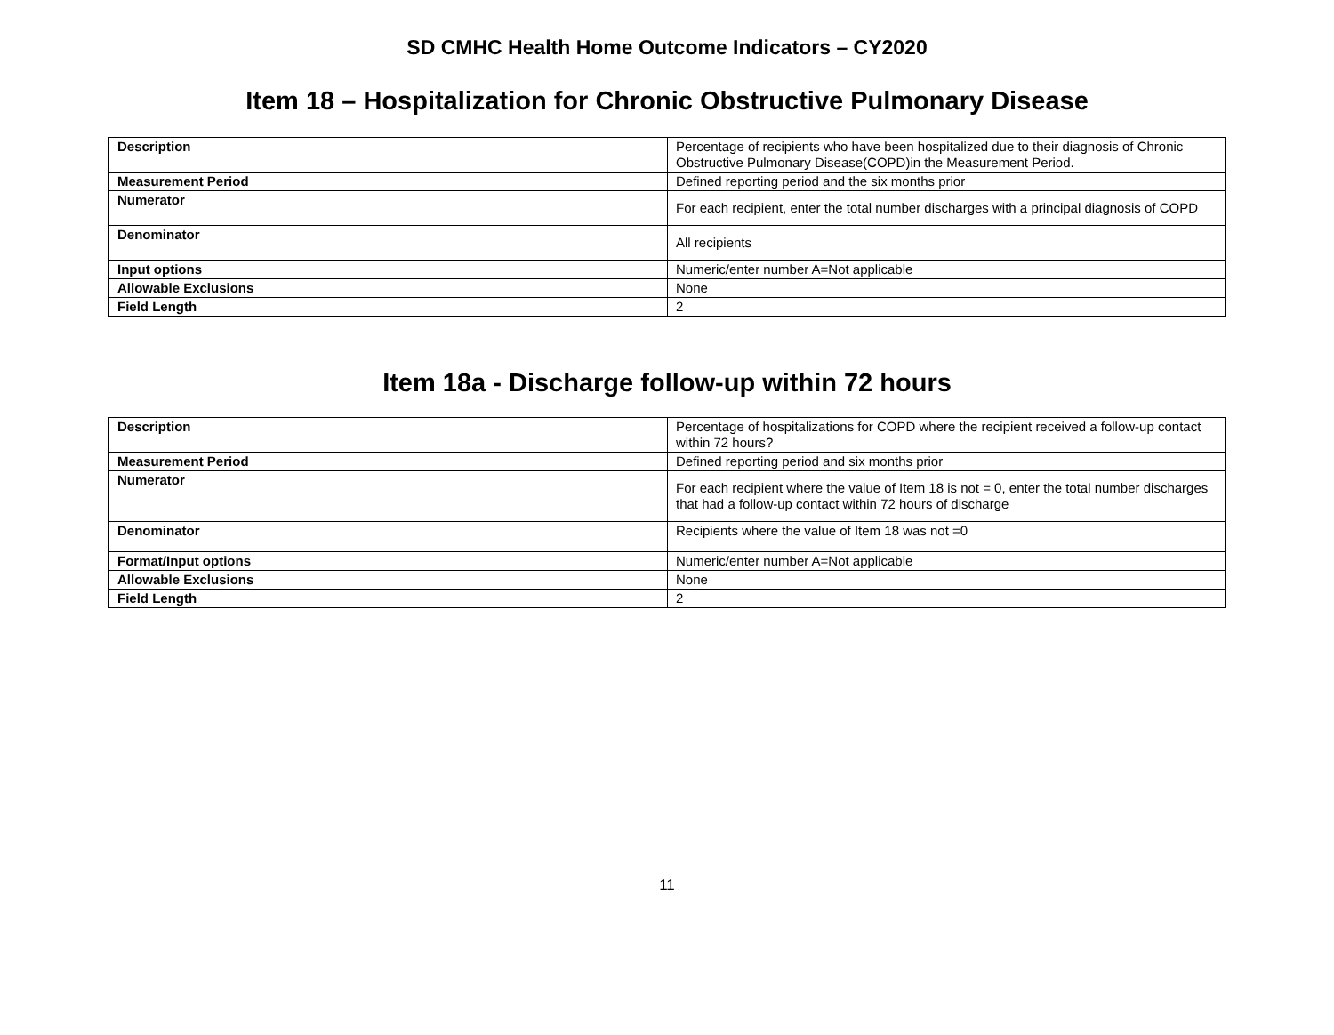SD CMHC Health Home Outcome Indicators – CY2020
Item 18 – Hospitalization for Chronic Obstructive Pulmonary Disease
| Description | Percentage of recipients who have been hospitalized due to their diagnosis of Chronic Obstructive Pulmonary Disease(COPD)in the Measurement Period. |
| Measurement Period | Defined reporting period and the six months prior |
| Numerator | For each recipient, enter the total number discharges with a principal diagnosis of COPD |
| Denominator | All recipients |
| Input options | Numeric/enter number A=Not applicable |
| Allowable Exclusions | None |
| Field Length | 2 |
Item 18a - Discharge follow-up within 72 hours
| Description | Percentage of hospitalizations for COPD where the recipient received a follow-up contact within 72 hours? |
| Measurement Period | Defined reporting period and six months prior |
| Numerator | For each recipient where the value of Item 18 is not = 0, enter the total number discharges that had a follow-up contact within 72 hours of discharge |
| Denominator | Recipients where the value of Item 18 was not =0 |
| Format/Input options | Numeric/enter number A=Not applicable |
| Allowable Exclusions | None |
| Field Length | 2 |
11